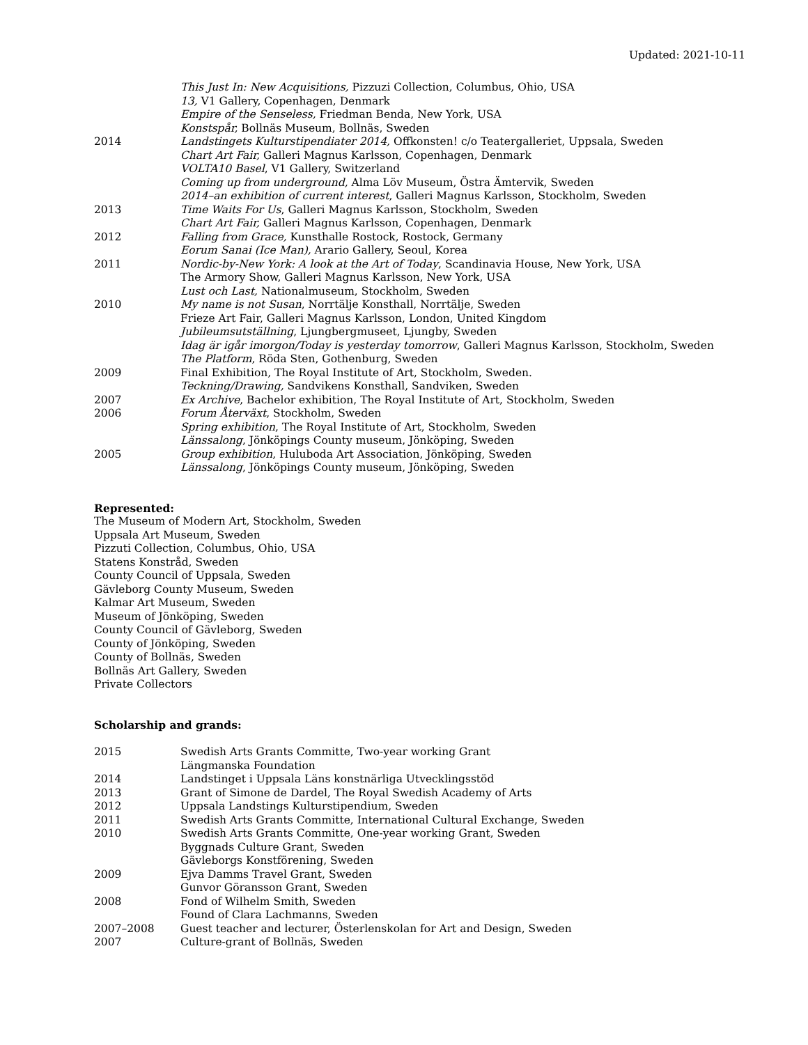Updated: 2021-10-11
| | This Just In: New Acquisitions, Pizzuzi Collection, Columbus, Ohio, USA |
| | 13, V1 Gallery, Copenhagen, Denmark |
| | Empire of the Senseless, Friedman Benda, New York, USA |
| | Konstspår, Bollnäs Museum, Bollnäs, Sweden |
| 2014 | Landstingets Kulturstipendiater 2014, Offkonsten! c/o Teatergalleriet, Uppsala, Sweden |
| | Chart Art Fair, Galleri Magnus Karlsson, Copenhagen, Denmark |
| | VOLTA10 Basel , V1 Gallery, Switzerland |
| | Coming up from underground, Alma Löv Museum, Östra Ämtervik, Sweden |
| | 2014–an exhibition of current interest , Galleri Magnus Karlsson, Stockholm, Sweden |
| 2013 | Time Waits For Us , Galleri Magnus Karlsson, Stockholm, Sweden |
| | Chart Art Fair, Galleri Magnus Karlsson, Copenhagen, Denmark |
| 2012 | Falling from Grace, Kunsthalle Rostock, Rostock, Germany |
| | Eorum Sanai (Ice Man), Arario Gallery, Seoul, Korea |
| 2011 | Nordic-by-New York: A look at the Art of Today , Scandinavia House, New York, USA |
| | The Armory Show, Galleri Magnus Karlsson, New York, USA |
| | Lust och Last, Nationalmuseum, Stockholm, Sweden |
| 2010 | My name is not Susan , Norrtälje Konsthall, Norrtälje, Sweden |
| | Frieze Art Fair, Galleri Magnus Karlsson, London, United Kingdom |
| | Jubileumsutställning , Ljungbergmuseet, Ljungby, Sweden |
| | Idag är igår imorgon/Today is yesterday tomorrow , Galleri Magnus Karlsson, Stockholm, Sweden |
| | The Platform , Röda Sten, Gothenburg, Sweden |
| 2009 | Final Exhibition, The Royal Institute of Art, Stockholm, Sweden. |
| | Teckning/Drawing, Sandvikens Konsthall, Sandviken, Sweden |
| 2007 | Ex Archive , Bachelor exhibition, The Royal Institute of Art, Stockholm, Sweden |
| 2006 | Forum Återväxt , Stockholm, Sweden |
| | Spring exhibition , The Royal Institute of Art, Stockholm, Sweden |
| | Länssalong , Jönköpings County museum, Jönköping, Sweden |
| 2005 | Group exhibition , Huluboda Art Association, Jönköping, Sweden |
| | Länssalong , Jönköpings County museum, Jönköping, Sweden |
Represented:
The Museum of Modern Art, Stockholm, Sweden
Uppsala Art Museum, Sweden
Pizzuti Collection, Columbus, Ohio, USA
Statens Konstråd, Sweden
County Council of Uppsala, Sweden
Gävleborg County Museum, Sweden
Kalmar Art Museum, Sweden
Museum of Jönköping, Sweden
County Council of Gävleborg, Sweden
County of Jönköping, Sweden
County of Bollnäs, Sweden
Bollnäs Art Gallery, Sweden
Private Collectors
Scholarship and grands:
| 2015 | Swedish Arts Grants Committe, Two-year working Grant |
| | Längmanska Foundation |
| 2014 | Landstinget i Uppsala Läns konstnärliga Utvecklingsstöd |
| 2013 | Grant of Simone de Dardel, The Royal Swedish Academy of Arts |
| 2012 | Uppsala Landstings Kulturstipendium, Sweden |
| 2011 | Swedish Arts Grants Committe, International Cultural Exchange, Sweden |
| 2010 | Swedish Arts Grants Committe, One-year working Grant, Sweden |
| | Byggnads Culture Grant, Sweden |
| | Gävleborgs Konstförening, Sweden |
| 2009 | Ejva Damms Travel Grant, Sweden |
| | Gunvor Göransson Grant, Sweden |
| 2008 | Fond of Wilhelm Smith, Sweden |
| | Found of Clara Lachmanns, Sweden |
| 2007–2008 | Guest teacher and lecturer, Österlenskolan for Art and Design, Sweden |
| 2007 | Culture-grant of Bollnäs, Sweden |